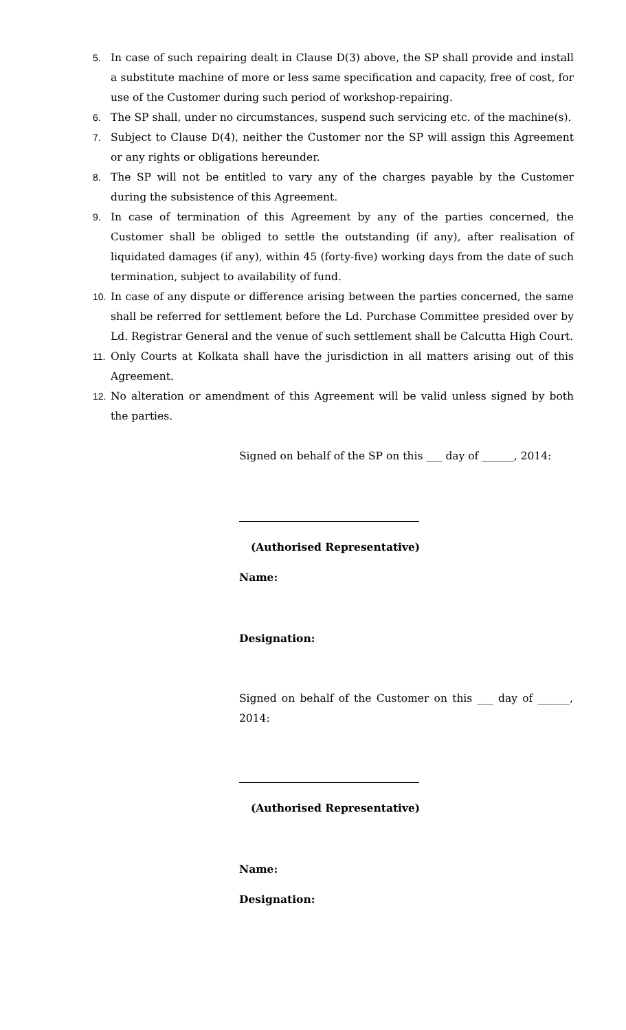5. In case of such repairing dealt in Clause D(3) above, the SP shall provide and install a substitute machine of more or less same specification and capacity, free of cost, for use of the Customer during such period of workshop-repairing.
6. The SP shall, under no circumstances, suspend such servicing etc. of the machine(s).
7. Subject to Clause D(4), neither the Customer nor the SP will assign this Agreement or any rights or obligations hereunder.
8. The SP will not be entitled to vary any of the charges payable by the Customer during the subsistence of this Agreement.
9. In case of termination of this Agreement by any of the parties concerned, the Customer shall be obliged to settle the outstanding (if any), after realisation of liquidated damages (if any), within 45 (forty-five) working days from the date of such termination, subject to availability of fund.
10. In case of any dispute or difference arising between the parties concerned, the same shall be referred for settlement before the Ld. Purchase Committee presided over by Ld. Registrar General and the venue of such settlement shall be Calcutta High Court.
11. Only Courts at Kolkata shall have the jurisdiction in all matters arising out of this Agreement.
12. No alteration or amendment of this Agreement will be valid unless signed by both the parties.
Signed on behalf of the SP on this ___ day of ______, 2014:
(Authorised Representative)
Name:
Designation:
Signed on behalf of the Customer on this ___ day of ______, 2014:
(Authorised Representative)
Name:
Designation: